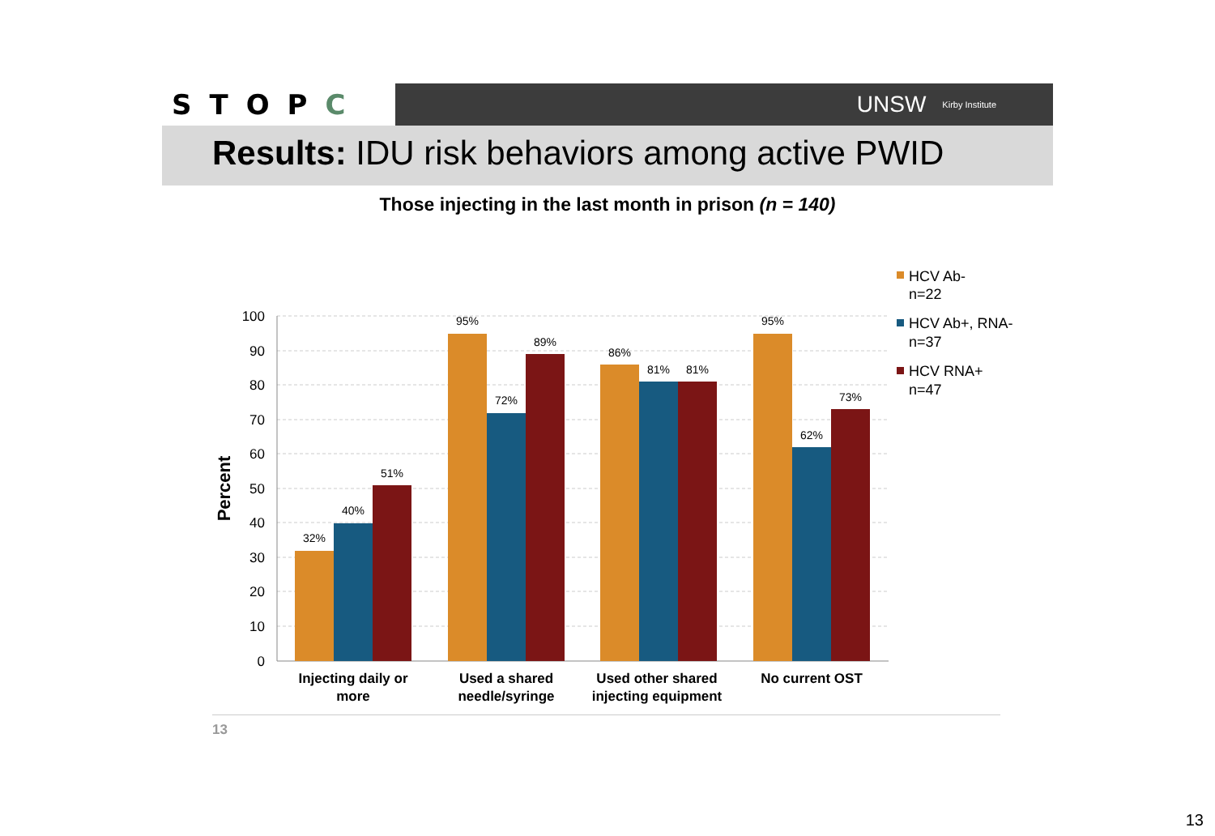STOPC
UNSW Kirby Institute
Results: IDU risk behaviors among active PWID
Those injecting in the last month in prison (n = 140)
100
90
80
70
60
50
40
30
20
10
0
Percent
32%
40%
51%
95%
72%
89%
86%
81%
81%
95%
62%
73%
Injecting daily or
more
Used a shared
needle/syringe
Used other shared
injecting equipment
No current OST
HCV Ab-
n=22
HCV Ab+, RNA-
n=37
HCV RNA+
n=47
13
13